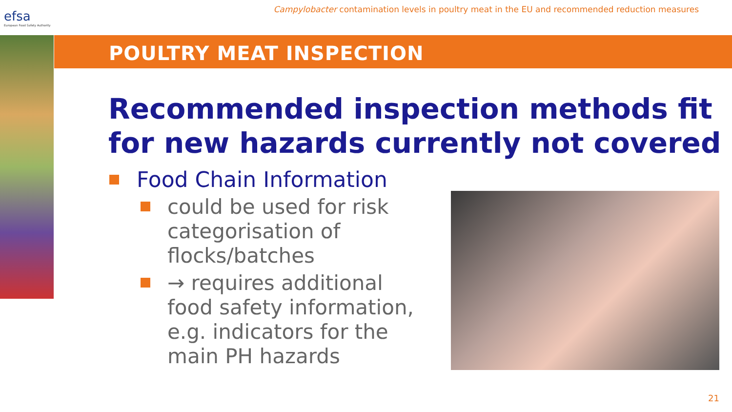efsa
European Food Safety Authority
Campylobacter contamination levels in poultry meat in the EU and recommended reduction measures
POULTRY MEAT INSPECTION
Recommended inspection methods fit for new hazards currently not covered
Food Chain Information
could be used for risk categorisation of flocks/batches
→ requires additional food safety information, e.g. indicators for the main PH hazards
21